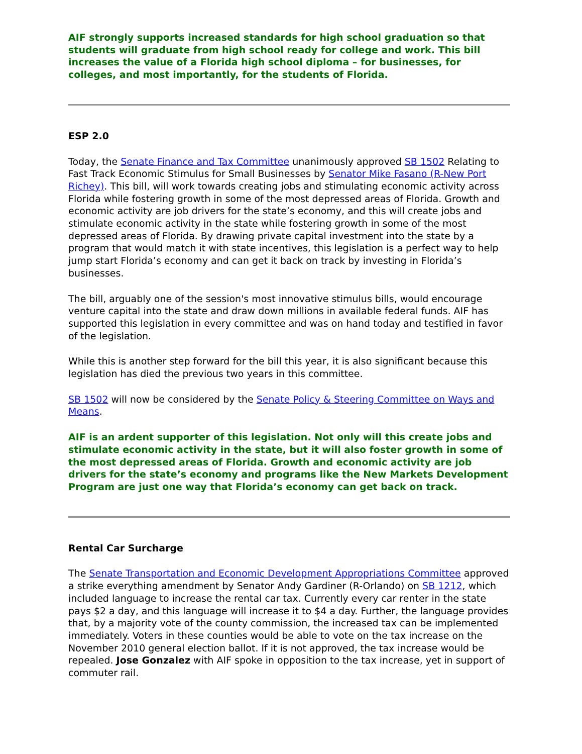AIF strongly supports increased standards for high school graduation so that students will graduate from high school ready for college and work. This bill increases the value of a Florida high school diploma – for businesses, for colleges, and most importantly, for the students of Florida.
ESP 2.0
Today, the Senate Finance and Tax Committee unanimously approved SB 1502 Relating to Fast Track Economic Stimulus for Small Businesses by Senator Mike Fasano (R-New Port Richey). This bill, will work towards creating jobs and stimulating economic activity across Florida while fostering growth in some of the most depressed areas of Florida. Growth and economic activity are job drivers for the state’s economy, and this will create jobs and stimulate economic activity in the state while fostering growth in some of the most depressed areas of Florida. By drawing private capital investment into the state by a program that would match it with state incentives, this legislation is a perfect way to help jump start Florida’s economy and can get it back on track by investing in Florida’s businesses.
The bill, arguably one of the session's most innovative stimulus bills, would encourage venture capital into the state and draw down millions in available federal funds. AIF has supported this legislation in every committee and was on hand today and testified in favor of the legislation.
While this is another step forward for the bill this year, it is also significant because this legislation has died the previous two years in this committee.
SB 1502 will now be considered by the Senate Policy & Steering Committee on Ways and Means.
AIF is an ardent supporter of this legislation. Not only will this create jobs and stimulate economic activity in the state, but it will also foster growth in some of the most depressed areas of Florida. Growth and economic activity are job drivers for the state’s economy and programs like the New Markets Development Program are just one way that Florida’s economy can get back on track.
Rental Car Surcharge
The Senate Transportation and Economic Development Appropriations Committee approved a strike everything amendment by Senator Andy Gardiner (R-Orlando) on SB 1212, which included language to increase the rental car tax. Currently every car renter in the state pays $2 a day, and this language will increase it to $4 a day. Further, the language provides that, by a majority vote of the county commission, the increased tax can be implemented immediately. Voters in these counties would be able to vote on the tax increase on the November 2010 general election ballot. If it is not approved, the tax increase would be repealed. Jose Gonzalez with AIF spoke in opposition to the tax increase, yet in support of commuter rail.